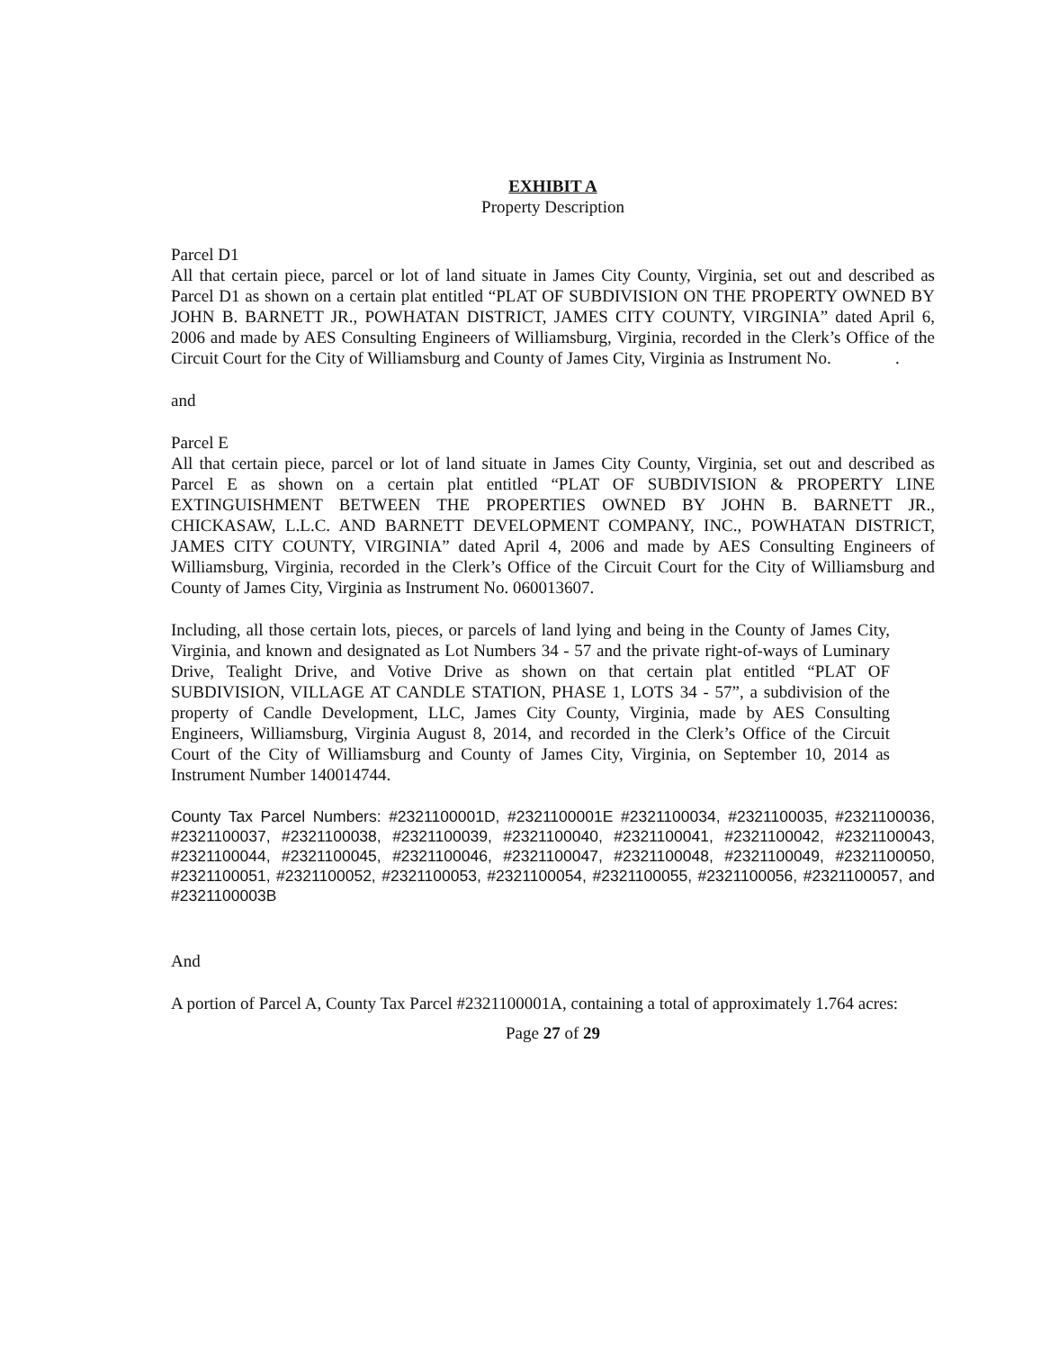EXHIBIT A
Property Description
Parcel D1
All that certain piece, parcel or lot of land situate in James City County, Virginia, set out and described as Parcel D1 as shown on a certain plat entitled “PLAT OF SUBDIVISION ON THE PROPERTY OWNED BY JOHN B. BARNETT JR., POWHATAN DISTRICT, JAMES CITY COUNTY, VIRGINIA” dated April 6, 2006 and made by AES Consulting Engineers of Williamsburg, Virginia, recorded in the Clerk’s Office of the Circuit Court for the City of Williamsburg and County of James City, Virginia as Instrument No. .
and
Parcel E
All that certain piece, parcel or lot of land situate in James City County, Virginia, set out and described as Parcel E as shown on a certain plat entitled “PLAT OF SUBDIVISION & PROPERTY LINE EXTINGUISHMENT BETWEEN THE PROPERTIES OWNED BY JOHN B. BARNETT JR., CHICKASAW, L.L.C. AND BARNETT DEVELOPMENT COMPANY, INC., POWHATAN DISTRICT, JAMES CITY COUNTY, VIRGINIA” dated April 4, 2006 and made by AES Consulting Engineers of Williamsburg, Virginia, recorded in the Clerk’s Office of the Circuit Court for the City of Williamsburg and County of James City, Virginia as Instrument No. 060013607.
Including, all those certain lots, pieces, or parcels of land lying and being in the County of James City, Virginia, and known and designated as Lot Numbers 34 - 57 and the private right-of-ways of Luminary Drive, Tealight Drive, and Votive Drive as shown on that certain plat entitled “PLAT OF SUBDIVISION, VILLAGE AT CANDLE STATION, PHASE 1, LOTS 34 - 57”, a subdivision of the property of Candle Development, LLC, James City County, Virginia, made by AES Consulting Engineers, Williamsburg, Virginia August 8, 2014, and recorded in the Clerk’s Office of the Circuit Court of the City of Williamsburg and County of James City, Virginia, on September 10, 2014 as Instrument Number 140014744.
County Tax Parcel Numbers: #2321100001D, #2321100001E #2321100034, #2321100035, #2321100036, #2321100037, #2321100038, #2321100039, #2321100040, #2321100041, #2321100042, #2321100043, #2321100044, #2321100045, #2321100046, #2321100047, #2321100048, #2321100049, #2321100050, #2321100051, #2321100052, #2321100053, #2321100054, #2321100055, #2321100056, #2321100057, and #2321100003B
And
A portion of Parcel A, County Tax Parcel #2321100001A, containing a total of approximately 1.764 acres:
Page 27 of 29